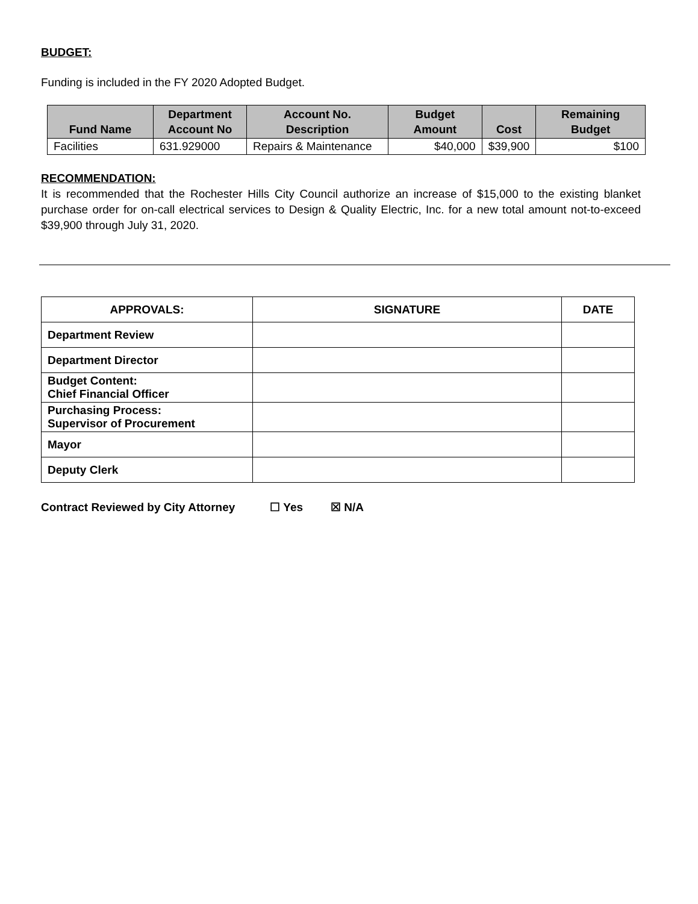BUDGET:
Funding is included in the FY 2020 Adopted Budget.
| Fund Name | Department Account No | Account No. Description | Budget Amount | Cost | Remaining Budget |
| --- | --- | --- | --- | --- | --- |
| Facilities | 631.929000 | Repairs & Maintenance | $40,000 | $39,900 | $100 |
RECOMMENDATION:
It is recommended that the Rochester Hills City Council authorize an increase of $15,000 to the existing blanket purchase order for on-call electrical services to Design & Quality Electric, Inc. for a new total amount not-to-exceed $39,900 through July 31, 2020.
| APPROVALS: | SIGNATURE | DATE |
| --- | --- | --- |
| Department Review | | |
| Department Director | | |
| Budget Content: Chief Financial Officer | | |
| Purchasing Process: Supervisor of Procurement | | |
| Mayor | | |
| Deputy Clerk | | |
Contract Reviewed by City Attorney ☐ Yes ☒ N/A